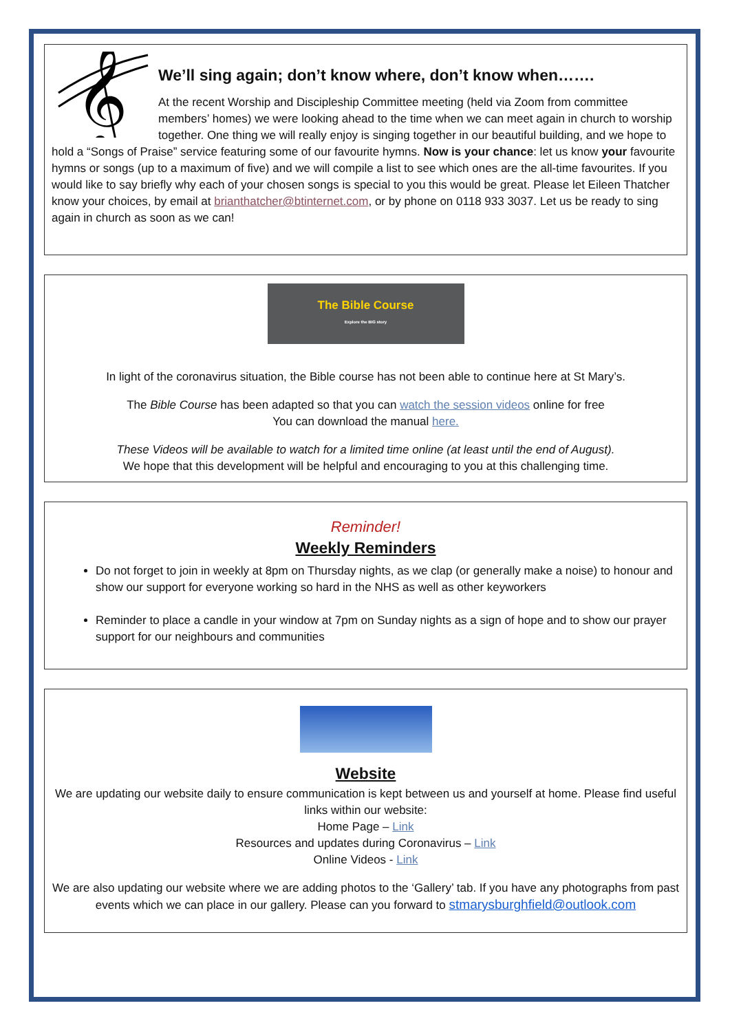𝄞
We’ll sing again; don’t know where, don’t know when…….
At the recent Worship and Discipleship Committee meeting (held via Zoom from committee members’ homes) we were looking ahead to the time when we can meet again in church to worship together. One thing we will really enjoy is singing together in our beautiful building, and we hope to hold a “Songs of Praise” service featuring some of our favourite hymns. Now is your chance: let us know your favourite hymns or songs (up to a maximum of five) and we will compile a list to see which ones are the all-time favourites. If you would like to say briefly why each of your chosen songs is special to you this would be great. Please let Eileen Thatcher know your choices, by email at brianthatcher@btinternet.com, or by phone on 0118 933 3037. Let us be ready to sing again in church as soon as we can!
The Bible Course
Explore the BIG story
In light of the coronavirus situation, the Bible course has not been able to continue here at St Mary’s.
The Bible Course has been adapted so that you can watch the session videos online for free
You can download the manual here.
These Videos will be available to watch for a limited time online (at least until the end of August).
We hope that this development will be helpful and encouraging to you at this challenging time.
Reminder!
Weekly Reminders
Do not forget to join in weekly at 8pm on Thursday nights, as we clap (or generally make a noise) to honour and show our support for everyone working so hard in the NHS as well as other keyworkers
Reminder to place a candle in your window at 7pm on Sunday nights as a sign of hope and to show our prayer support for our neighbours and communities
Website
We are updating our website daily to ensure communication is kept between us and yourself at home. Please find useful links within our website:
Home Page – Link
Resources and updates during Coronavirus – Link
Online Videos - Link
We are also updating our website where we are adding photos to the ‘Gallery’ tab. If you have any photographs from past events which we can place in our gallery. Please can you forward to stmarysburghfield@outlook.com